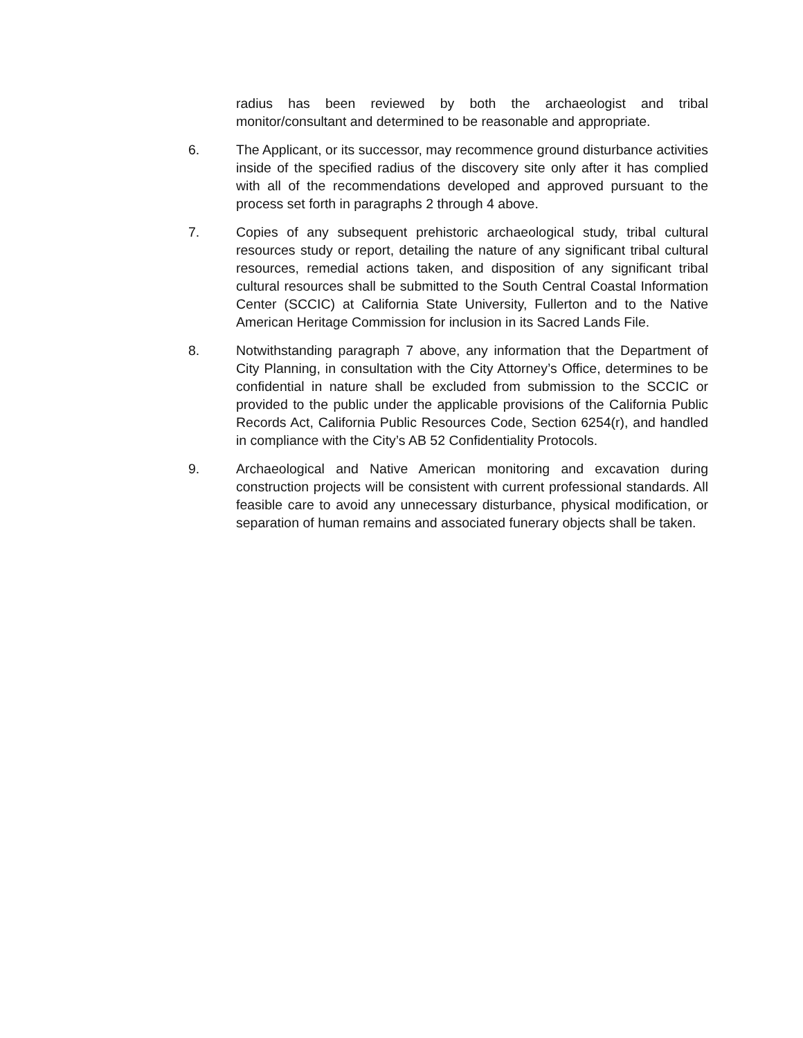radius has been reviewed by both the archaeologist and tribal monitor/consultant and determined to be reasonable and appropriate.
6. The Applicant, or its successor, may recommence ground disturbance activities inside of the specified radius of the discovery site only after it has complied with all of the recommendations developed and approved pursuant to the process set forth in paragraphs 2 through 4 above.
7. Copies of any subsequent prehistoric archaeological study, tribal cultural resources study or report, detailing the nature of any significant tribal cultural resources, remedial actions taken, and disposition of any significant tribal cultural resources shall be submitted to the South Central Coastal Information Center (SCCIC) at California State University, Fullerton and to the Native American Heritage Commission for inclusion in its Sacred Lands File.
8. Notwithstanding paragraph 7 above, any information that the Department of City Planning, in consultation with the City Attorney’s Office, determines to be confidential in nature shall be excluded from submission to the SCCIC or provided to the public under the applicable provisions of the California Public Records Act, California Public Resources Code, Section 6254(r), and handled in compliance with the City’s AB 52 Confidentiality Protocols.
9. Archaeological and Native American monitoring and excavation during construction projects will be consistent with current professional standards. All feasible care to avoid any unnecessary disturbance, physical modification, or separation of human remains and associated funerary objects shall be taken.